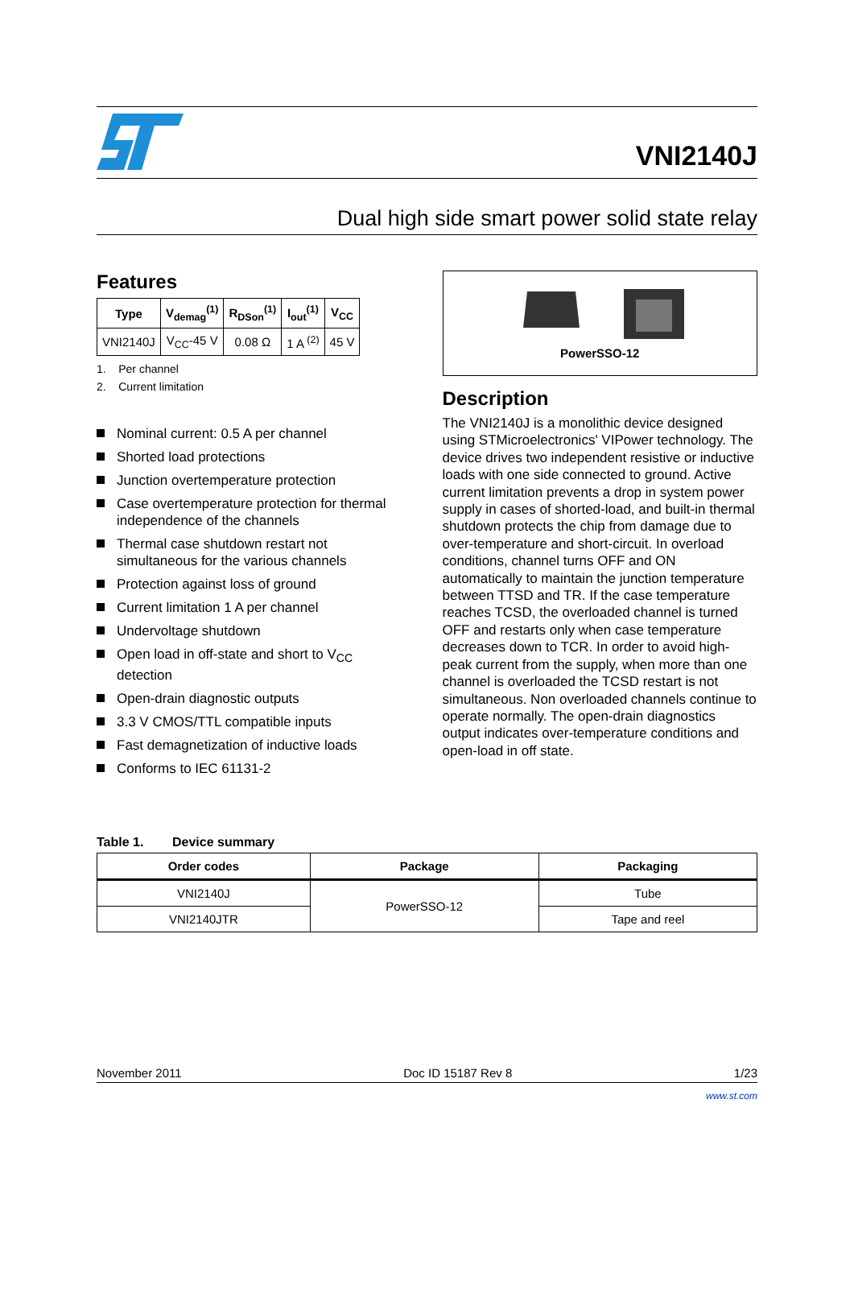VNI2140J
Dual high side smart power solid state relay
Features
| Type | V<sub>demag</sub><sup>(1)</sup> | R<sub>DSon</sub><sup>(1)</sup> | I<sub>out</sub><sup>(1)</sup> | V<sub>CC</sub> |
| --- | --- | --- | --- | --- |
| VNI2140J | V<sub>CC</sub>-45 V | 0.08 Ω | 1 A <sup>(2)</sup> | 45 V |
1. Per channel
2. Current limitation
Nominal current: 0.5 A per channel
Shorted load protections
Junction overtemperature protection
Case overtemperature protection for thermal independence of the channels
Thermal case shutdown restart not simultaneous for the various channels
Protection against loss of ground
Current limitation 1 A per channel
Undervoltage shutdown
Open load in off-state and short to V<sub>CC</sub> detection
Open-drain diagnostic outputs
3.3 V CMOS/TTL compatible inputs
Fast demagnetization of inductive loads
Conforms to IEC 61131-2
PowerSSO-12
Description
The VNI2140J is a monolithic device designed using STMicroelectronics' VIPower technology. The device drives two independent resistive or inductive loads with one side connected to ground. Active current limitation prevents a drop in system power supply in cases of shorted-load, and built-in thermal shutdown protects the chip from damage due to over-temperature and short-circuit. In overload conditions, channel turns OFF and ON automatically to maintain the junction temperature between TTSD and TR. If the case temperature reaches TCSD, the overloaded channel is turned OFF and restarts only when case temperature decreases down to TCR. In order to avoid high-peak current from the supply, when more than one channel is overloaded the TCSD restart is not simultaneous. Non overloaded channels continue to operate normally. The open-drain diagnostics output indicates over-temperature conditions and open-load in off state.
Table 1. Device summary
| Order codes | Package | Packaging |
| --- | --- | --- |
| VNI2140J | PowerSSO-12 | Tube |
| VNI2140JTR | | Tape and reel |
November 2011 Doc ID 15187 Rev 8 1/23
www.st.com